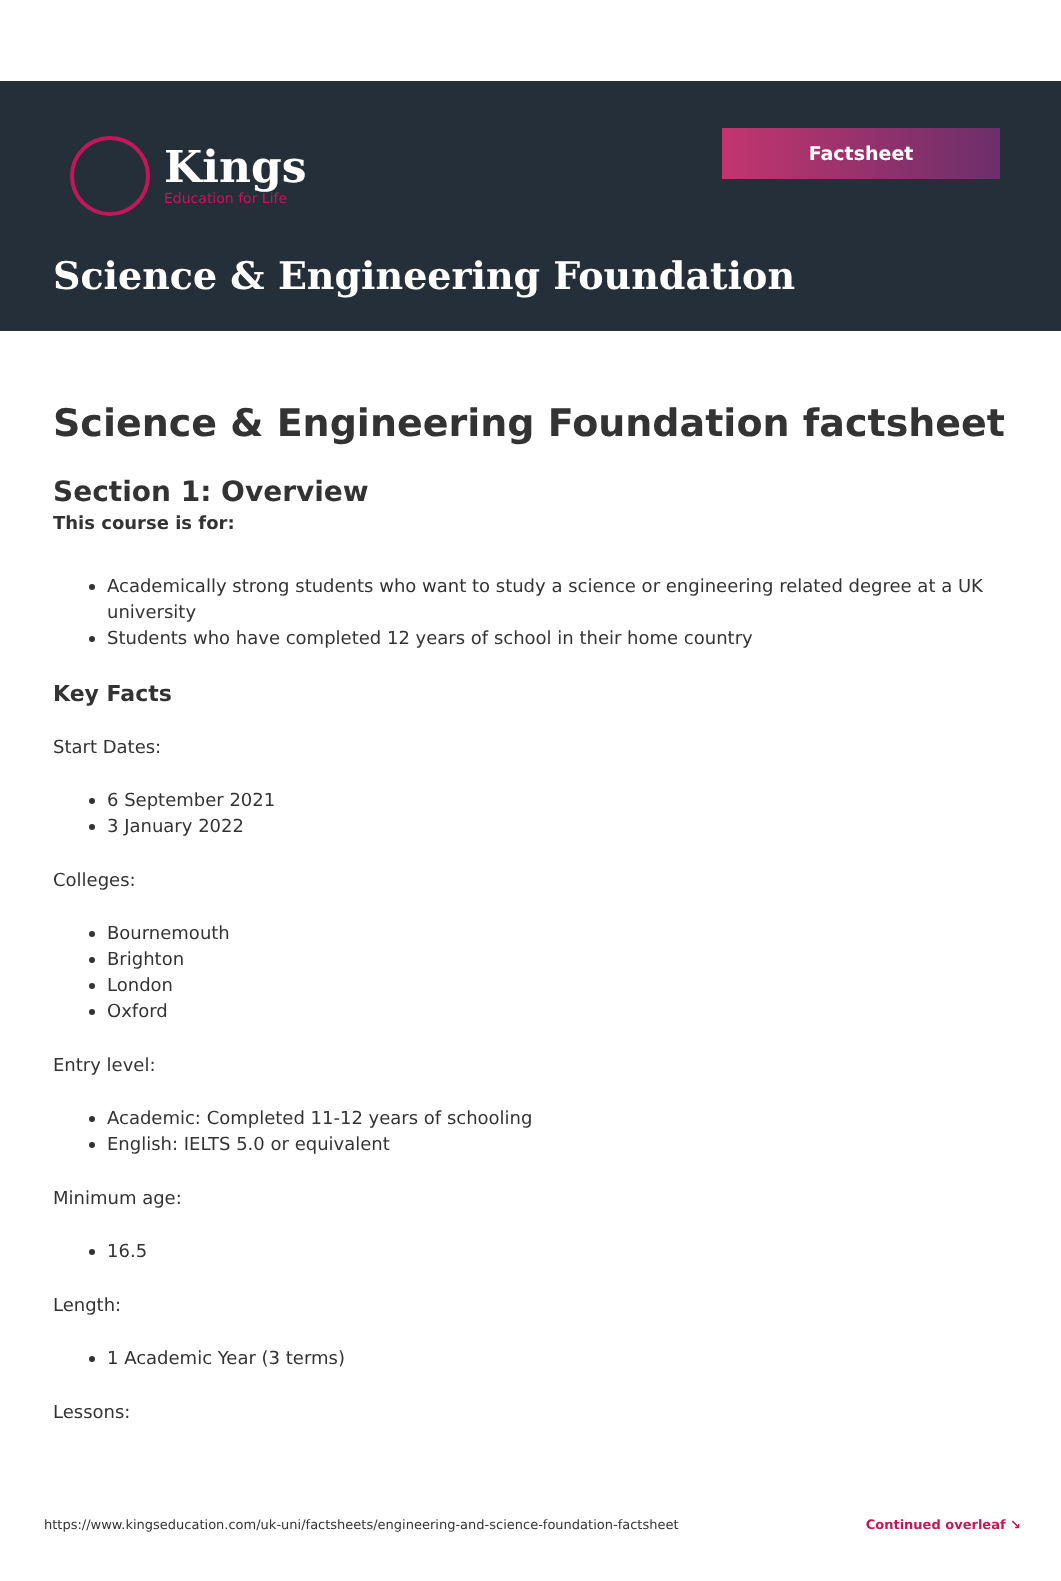Kings
Education for Life
Factsheet
Science & Engineering Foundation
Science & Engineering Foundation factsheet
Section 1: Overview
This course is for:
Academically strong students who want to study a science or engineering related degree at a UK university
Students who have completed 12 years of school in their home country
Key Facts
Start Dates:
6 September 2021
3 January 2022
Colleges:
Bournemouth
Brighton
London
Oxford
Entry level:
Academic: Completed 11-12 years of schooling
English: IELTS 5.0 or equivalent
Minimum age:
16.5
Length:
1 Academic Year (3 terms)
Lessons:
https://www.kingseducation.com/uk-uni/factsheets/engineering-and-science-foundation-factsheet Continued overleaf ↘